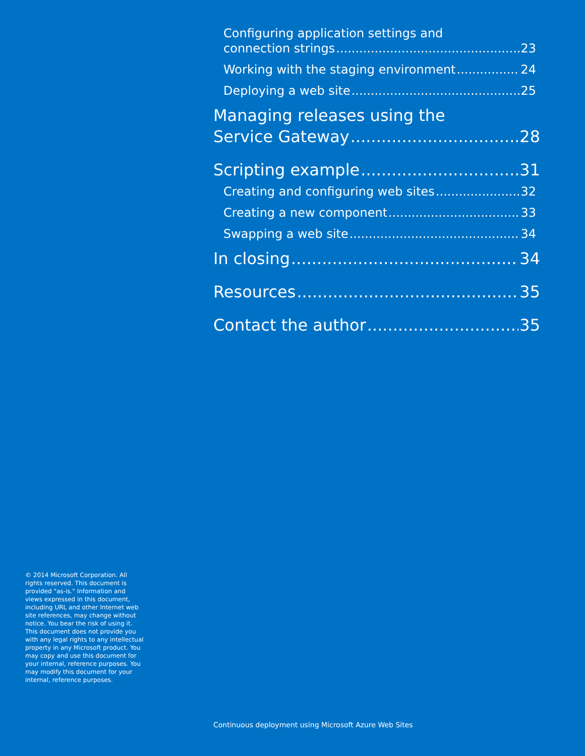Configuring application settings and
connection strings 23
Working with the staging environment 24
Deploying a web site 25
Managing releases using the
Service Gateway 28
Scripting example 31
Creating and configuring web sites 32
Creating a new component 33
Swapping a web site 34
In closing 34
Resources 35
Contact the author 35
© 2014 Microsoft Corporation. All rights reserved. This document is provided "as-is." Information and views expressed in this document, including URL and other Internet web site references, may change without notice. You bear the risk of using it. This document does not provide you with any legal rights to any intellectual property in any Microsoft product. You may copy and use this document for your internal, reference purposes. You may modify this document for your internal, reference purposes.
Continuous deployment using Microsoft Azure Web Sites